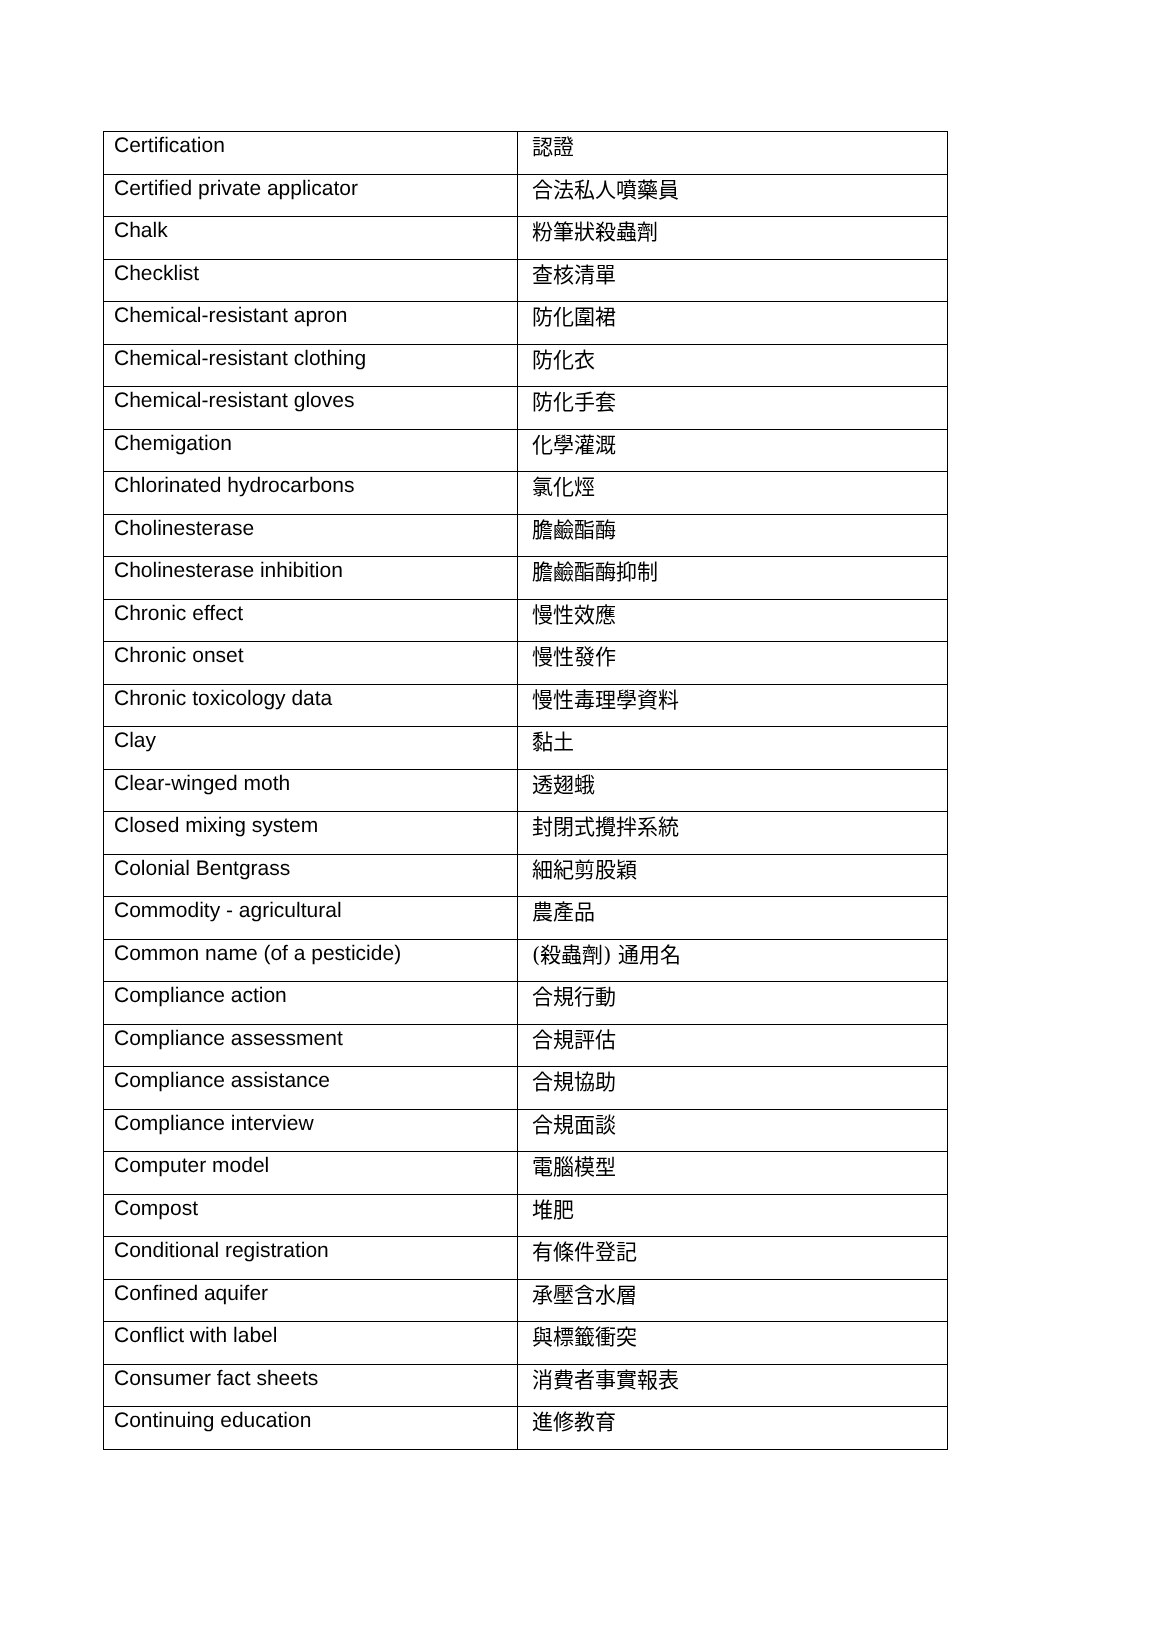| Certification | 認證 |
| Certified private applicator | 合法私人噴藥員 |
| Chalk | 粉筆狀殺蟲劑 |
| Checklist | 查核清單 |
| Chemical-resistant apron | 防化圍裙 |
| Chemical-resistant clothing | 防化衣 |
| Chemical-resistant gloves | 防化手套 |
| Chemigation | 化學灌溉 |
| Chlorinated hydrocarbons | 氯化烴 |
| Cholinesterase | 膽鹼酯酶 |
| Cholinesterase inhibition | 膽鹼酯酶抑制 |
| Chronic effect | 慢性效應 |
| Chronic onset | 慢性發作 |
| Chronic toxicology data | 慢性毒理學資料 |
| Clay | 黏土 |
| Clear-winged moth | 透翅蛾 |
| Closed mixing system | 封閉式攪拌系統 |
| Colonial Bentgrass | 細紀剪股穎 |
| Commodity - agricultural | 農產品 |
| Common name (of a pesticide) | (殺蟲劑) 通用名 |
| Compliance action | 合規行動 |
| Compliance assessment | 合規評估 |
| Compliance assistance | 合規協助 |
| Compliance interview | 合規面談 |
| Computer model | 電腦模型 |
| Compost | 堆肥 |
| Conditional registration | 有條件登記 |
| Confined aquifer | 承壓含水層 |
| Conflict with label | 與標籤衝突 |
| Consumer fact sheets | 消費者事實報表 |
| Continuing education | 進修教育 |